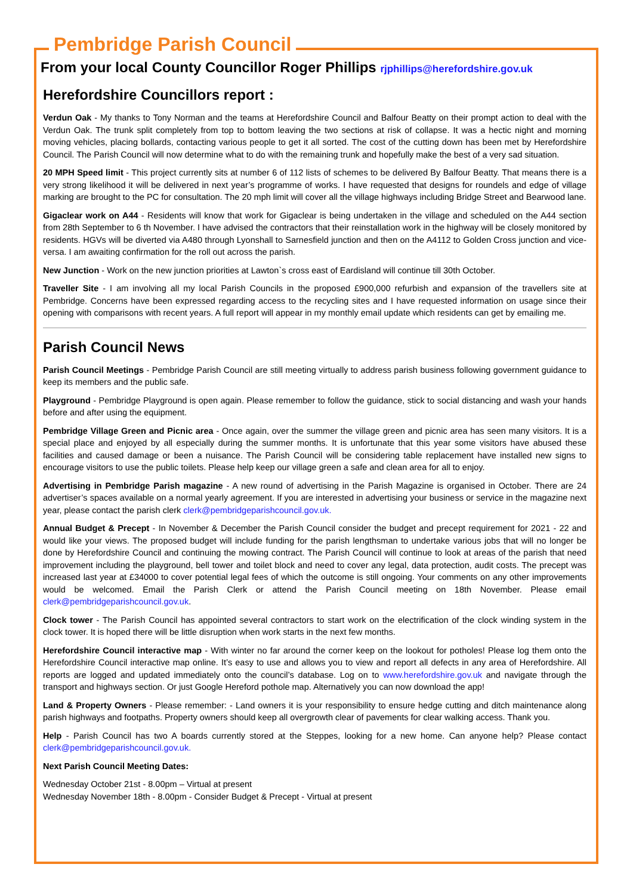Pembridge Parish Council
From your local County Councillor Roger Phillips rjphillips@herefordshire.gov.uk
Herefordshire Councillors report :
Verdun Oak - My thanks to Tony Norman and the teams at Herefordshire Council and Balfour Beatty on their prompt action to deal with the Verdun Oak. The trunk split completely from top to bottom leaving the two sections at risk of collapse. It was a hectic night and morning moving vehicles, placing bollards, contacting various people to get it all sorted. The cost of the cutting down has been met by Herefordshire Council. The Parish Council will now determine what to do with the remaining trunk and hopefully make the best of a very sad situation.
20 MPH Speed limit - This project currently sits at number 6 of 112 lists of schemes to be delivered By Balfour Beatty. That means there is a very strong likelihood it will be delivered in next year’s programme of works. I have requested that designs for roundels and edge of village marking are brought to the PC for consultation. The 20 mph limit will cover all the village highways including Bridge Street and Bearwood lane.
Gigaclear work on A44 - Residents will know that work for Gigaclear is being undertaken in the village and scheduled on the A44 section from 28th September to 6 th November. I have advised the contractors that their reinstallation work in the highway will be closely monitored by residents. HGVs will be diverted via A480 through Lyonshall to Sarnesfield junction and then on the A4112 to Golden Cross junction and vice-versa. I am awaiting confirmation for the roll out across the parish.
New Junction - Work on the new junction priorities at Lawton`s cross east of Eardisland will continue till 30th October.
Traveller Site - I am involving all my local Parish Councils in the proposed £900,000 refurbish and expansion of the travellers site at Pembridge. Concerns have been expressed regarding access to the recycling sites and I have requested information on usage since their opening with comparisons with recent years. A full report will appear in my monthly email update which residents can get by emailing me.
Parish Council News
Parish Council Meetings - Pembridge Parish Council are still meeting virtually to address parish business following government guidance to keep its members and the public safe.
Playground - Pembridge Playground is open again. Please remember to follow the guidance, stick to social distancing and wash your hands before and after using the equipment.
Pembridge Village Green and Picnic area - Once again, over the summer the village green and picnic area has seen many visitors. It is a special place and enjoyed by all especially during the summer months. It is unfortunate that this year some visitors have abused these facilities and caused damage or been a nuisance. The Parish Council will be considering table replacement have installed new signs to encourage visitors to use the public toilets. Please help keep our village green a safe and clean area for all to enjoy.
Advertising in Pembridge Parish magazine - A new round of advertising in the Parish Magazine is organised in October. There are 24 advertiser’s spaces available on a normal yearly agreement. If you are interested in advertising your business or service in the magazine next year, please contact the parish clerk clerk@pembridgeparishcouncil.gov.uk.
Annual Budget & Precept - In November & December the Parish Council consider the budget and precept requirement for 2021 - 22 and would like your views. The proposed budget will include funding for the parish lengthsman to undertake various jobs that will no longer be done by Herefordshire Council and continuing the mowing contract. The Parish Council will continue to look at areas of the parish that need improvement including the playground, bell tower and toilet block and need to cover any legal, data protection, audit costs. The precept was increased last year at £34000 to cover potential legal fees of which the outcome is still ongoing. Your comments on any other improvements would be welcomed. Email the Parish Clerk or attend the Parish Council meeting on 18th November. Please email clerk@pembridgeparishcouncil.gov.uk.
Clock tower - The Parish Council has appointed several contractors to start work on the electrification of the clock winding system in the clock tower. It is hoped there will be little disruption when work starts in the next few months.
Herefordshire Council interactive map - With winter no far around the corner keep on the lookout for potholes! Please log them onto the Herefordshire Council interactive map online. It’s easy to use and allows you to view and report all defects in any area of Herefordshire. All reports are logged and updated immediately onto the council’s database. Log on to www.herefordshire.gov.uk and navigate through the transport and highways section. Or just Google Hereford pothole map. Alternatively you can now download the app!
Land & Property Owners - Please remember: - Land owners it is your responsibility to ensure hedge cutting and ditch maintenance along parish highways and footpaths. Property owners should keep all overgrowth clear of pavements for clear walking access. Thank you.
Help - Parish Council has two A boards currently stored at the Steppes, looking for a new home. Can anyone help? Please contact clerk@pembridgeparishcouncil.gov.uk.
Next Parish Council Meeting Dates:
Wednesday October 21st - 8.00pm – Virtual at present
Wednesday November 18th - 8.00pm - Consider Budget & Precept - Virtual at present